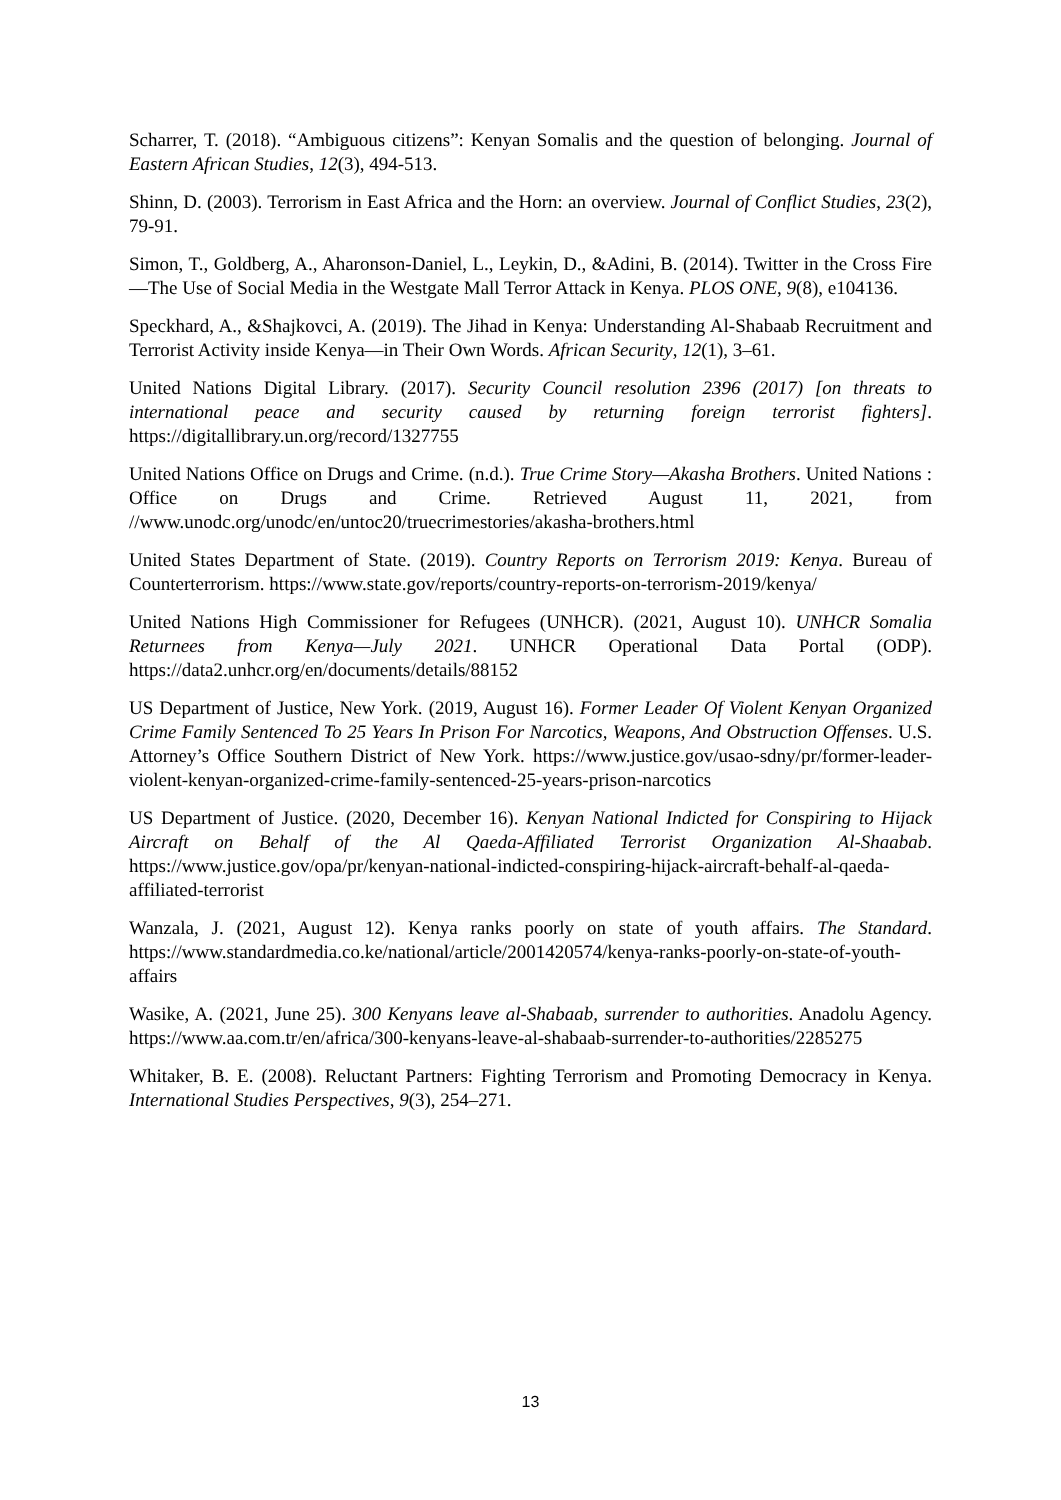Scharrer, T. (2018). “Ambiguous citizens”: Kenyan Somalis and the question of belonging. Journal of Eastern African Studies, 12(3), 494-513.
Shinn, D. (2003). Terrorism in East Africa and the Horn: an overview. Journal of Conflict Studies, 23(2), 79-91.
Simon, T., Goldberg, A., Aharonson-Daniel, L., Leykin, D., &Adini, B. (2014). Twitter in the Cross Fire—The Use of Social Media in the Westgate Mall Terror Attack in Kenya. PLOS ONE, 9(8), e104136.
Speckhard, A., &Shajkovci, A. (2019). The Jihad in Kenya: Understanding Al-Shabaab Recruitment and Terrorist Activity inside Kenya—in Their Own Words. African Security, 12(1), 3–61.
United Nations Digital Library. (2017). Security Council resolution 2396 (2017) [on threats to international peace and security caused by returning foreign terrorist fighters]. https://digitallibrary.un.org/record/1327755
United Nations Office on Drugs and Crime. (n.d.). True Crime Story—Akasha Brothers. United Nations : Office on Drugs and Crime. Retrieved August 11, 2021, from //www.unodc.org/unodc/en/untoc20/truecrimestories/akasha-brothers.html
United States Department of State. (2019). Country Reports on Terrorism 2019: Kenya. Bureau of Counterterrorism. https://www.state.gov/reports/country-reports-on-terrorism-2019/kenya/
United Nations High Commissioner for Refugees (UNHCR). (2021, August 10). UNHCR Somalia Returnees from Kenya—July 2021. UNHCR Operational Data Portal (ODP). https://data2.unhcr.org/en/documents/details/88152
US Department of Justice, New York. (2019, August 16). Former Leader Of Violent Kenyan Organized Crime Family Sentenced To 25 Years In Prison For Narcotics, Weapons, And Obstruction Offenses. U.S. Attorney’s Office Southern District of New York. https://www.justice.gov/usao-sdny/pr/former-leader-violent-kenyan-organized-crime-family-sentenced-25-years-prison-narcotics
US Department of Justice. (2020, December 16). Kenyan National Indicted for Conspiring to Hijack Aircraft on Behalf of the Al Qaeda-Affiliated Terrorist Organization Al-Shaabab. https://www.justice.gov/opa/pr/kenyan-national-indicted-conspiring-hijack-aircraft-behalf-al-qaeda-affiliated-terrorist
Wanzala, J. (2021, August 12). Kenya ranks poorly on state of youth affairs. The Standard. https://www.standardmedia.co.ke/national/article/2001420574/kenya-ranks-poorly-on-state-of-youth-affairs
Wasike, A. (2021, June 25). 300 Kenyans leave al-Shabaab, surrender to authorities. Anadolu Agency. https://www.aa.com.tr/en/africa/300-kenyans-leave-al-shabaab-surrender-to-authorities/2285275
Whitaker, B. E. (2008). Reluctant Partners: Fighting Terrorism and Promoting Democracy in Kenya. International Studies Perspectives, 9(3), 254–271.
13